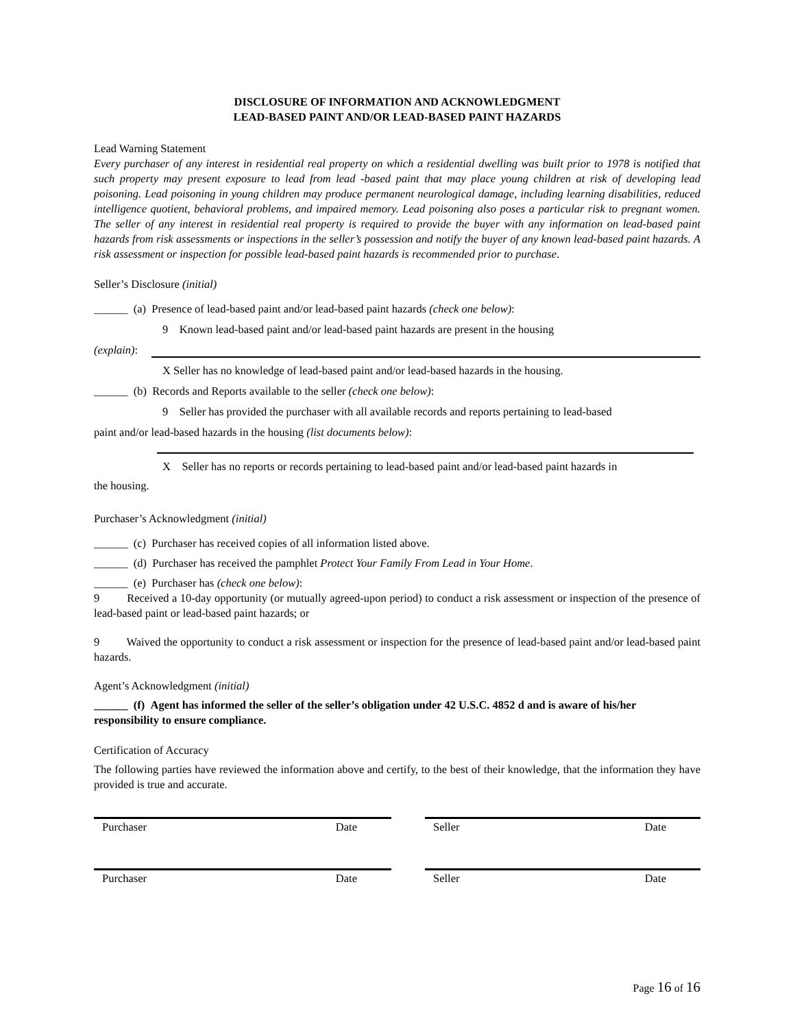DISCLOSURE OF INFORMATION AND ACKNOWLEDGMENT
LEAD-BASED PAINT AND/OR LEAD-BASED PAINT HAZARDS
Lead Warning Statement
Every purchaser of any interest in residential real property on which a residential dwelling was built prior to 1978 is notified that such property may present exposure to lead from lead -based paint that may place young children at risk of developing lead poisoning. Lead poisoning in young children may produce permanent neurological damage, including learning disabilities, reduced intelligence quotient, behavioral problems, and impaired memory. Lead poisoning also poses a particular risk to pregnant women. The seller of any interest in residential real property is required to provide the buyer with any information on lead-based paint hazards from risk assessments or inspections in the seller’s possession and notify the buyer of any known lead-based paint hazards. A risk assessment or inspection for possible lead-based paint hazards is recommended prior to purchase.
Seller’s Disclosure (initial)
______ (a) Presence of lead-based paint and/or lead-based paint hazards (check one below):
9 Known lead-based paint and/or lead-based paint hazards are present in the housing
(explain):
X Seller has no knowledge of lead-based paint and/or lead-based hazards in the housing.
______ (b) Records and Reports available to the seller (check one below):
9 Seller has provided the purchaser with all available records and reports pertaining to lead-based
paint and/or lead-based hazards in the housing (list documents below):
X Seller has no reports or records pertaining to lead-based paint and/or lead-based paint hazards in
the housing.
Purchaser’s Acknowledgment (initial)
______ (c) Purchaser has received copies of all information listed above.
______ (d) Purchaser has received the pamphlet Protect Your Family From Lead in Your Home.
______ (e) Purchaser has (check one below):
9 Received a 10-day opportunity (or mutually agreed-upon period) to conduct a risk assessment or inspection of the presence of lead-based paint or lead-based paint hazards; or
9 Waived the opportunity to conduct a risk assessment or inspection for the presence of lead-based paint and/or lead-based paint hazards.
Agent’s Acknowledgment (initial)
______ (f) Agent has informed the seller of the seller’s obligation under 42 U.S.C. 4852 d and is aware of his/her responsibility to ensure compliance.
Certification of Accuracy
The following parties have reviewed the information above and certify, to the best of their knowledge, that the information they have provided is true and accurate.
Purchaser Date Seller Date
Purchaser Date Seller Date
Page 16 of 16